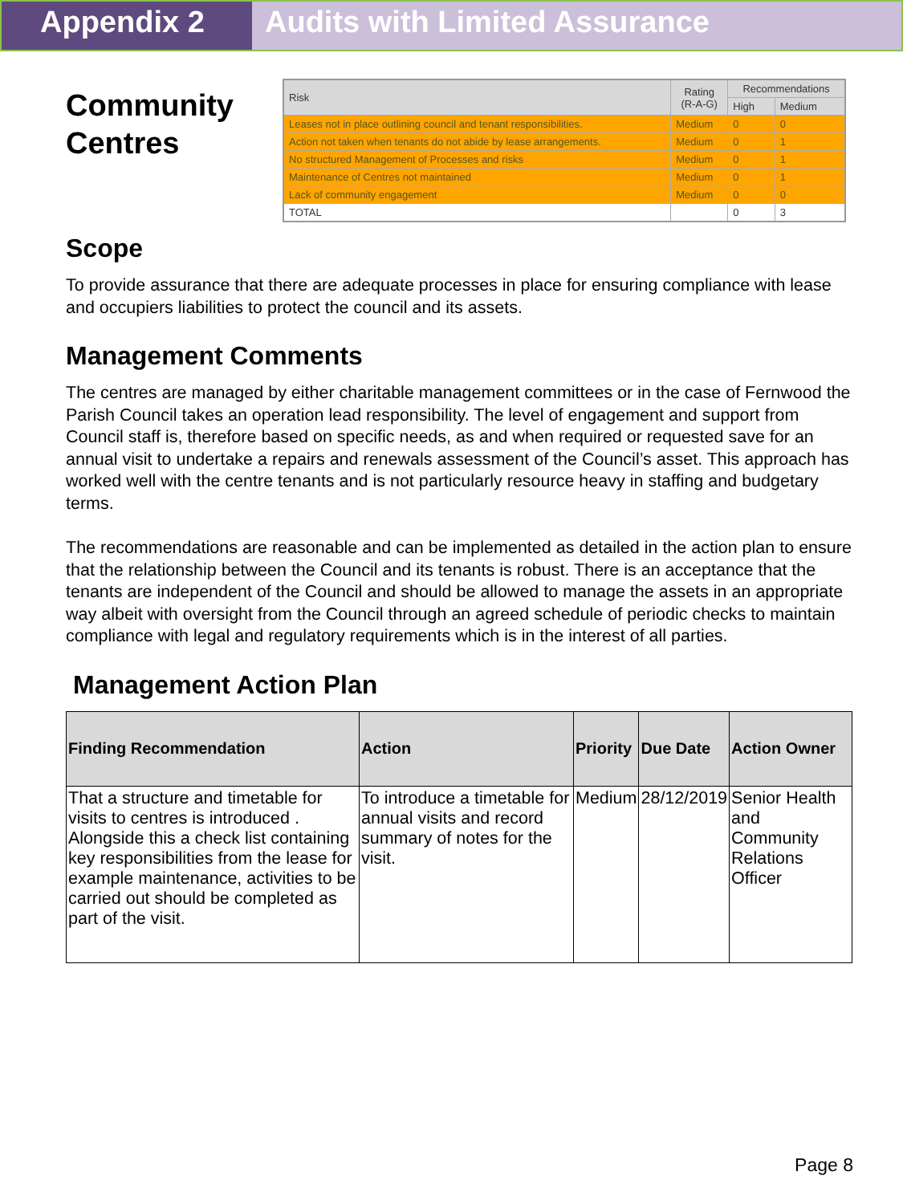Appendix 2 Audits with Limited Assurance
Community Centres
| Risk | Rating (R-A-G) | Recommendations | |
| --- | --- | --- | --- |
| | | High | Medium |
| Leases not in place outlining council and tenant responsibilities. | Medium | 0 | 0 |
| Action not taken when tenants do not abide by lease arrangements. | Medium | 0 | 1 |
| No structured Management of Processes and risks | Medium | 0 | 1 |
| Maintenance of Centres not maintained | Medium | 0 | 1 |
| Lack of community engagement | Medium | 0 | 0 |
| TOTAL | | 0 | 3 |
Scope
To provide assurance that there are adequate processes in place for ensuring compliance with lease and occupiers liabilities to protect the council and its assets.
Management Comments
The centres are managed by either charitable management committees or in the case of Fernwood the Parish Council takes an operation lead responsibility. The level of engagement and support from Council staff is, therefore based on specific needs, as and when required or requested save for an annual visit to undertake a repairs and renewals assessment of the Council’s asset. This approach has worked well with the centre tenants and is not particularly resource heavy in staffing and budgetary terms.
The recommendations are reasonable and can be implemented as detailed in the action plan to ensure that the relationship between the Council and its tenants is robust. There is an acceptance that the tenants are independent of the Council and should be allowed to manage the assets in an appropriate way albeit with oversight from the Council through an agreed schedule of periodic checks to maintain compliance with legal and regulatory requirements which is in the interest of all parties.
Management Action Plan
| Finding Recommendation | Action | Priority | Due Date | Action Owner |
| --- | --- | --- | --- | --- |
| That a structure and timetable for visits to centres is introduced . Alongside this a check list containing key responsibilities from the lease for example maintenance, activities to be carried out should be completed as part of the visit. | To introduce a timetable for annual visits and record summary of notes for the visit. | Medium | 28/12/2019 | Senior Health and Community Relations Officer |
Page 8